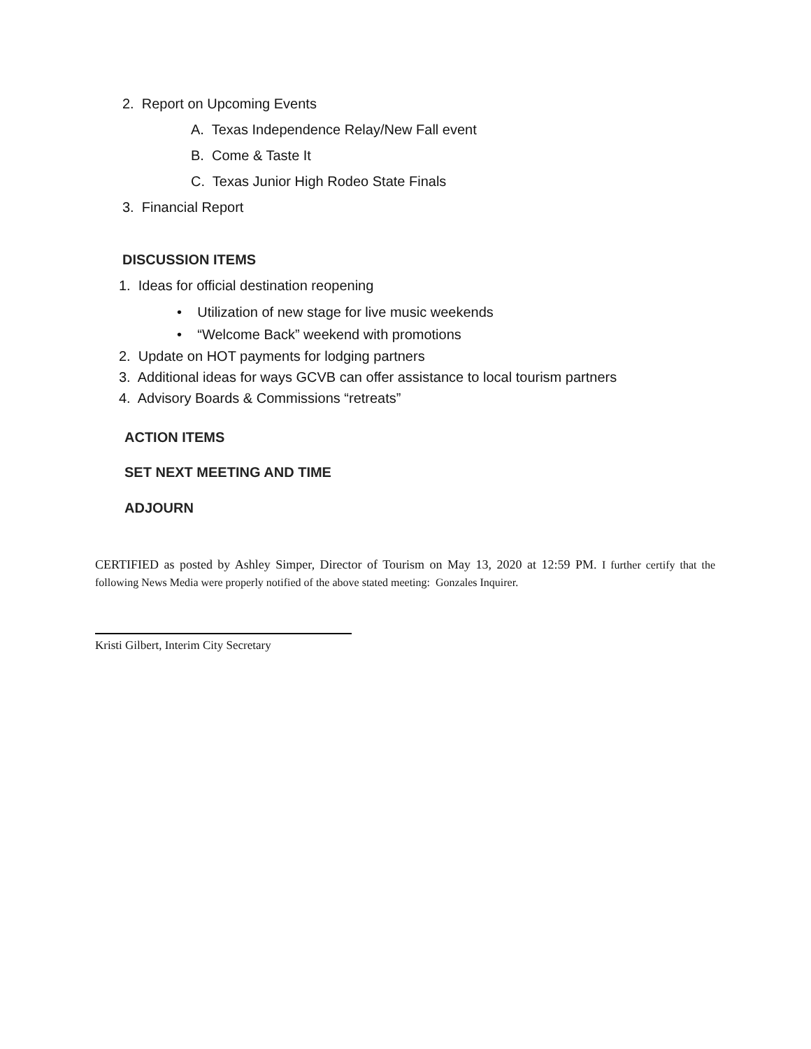2. Report on Upcoming Events
A. Texas Independence Relay/New Fall event
B. Come & Taste It
C. Texas Junior High Rodeo State Finals
3. Financial Report
DISCUSSION ITEMS
1. Ideas for official destination reopening
• Utilization of new stage for live music weekends
• “Welcome Back” weekend with promotions
2. Update on HOT payments for lodging partners
3. Additional ideas for ways GCVB can offer assistance to local tourism partners
4. Advisory Boards & Commissions “retreats”
ACTION ITEMS
SET NEXT MEETING AND TIME
ADJOURN
CERTIFIED as posted by Ashley Simper, Director of Tourism on May 13, 2020 at 12:59 PM. I further certify that the following News Media were properly notified of the above stated meeting: Gonzales Inquirer.
Kristi Gilbert, Interim City Secretary